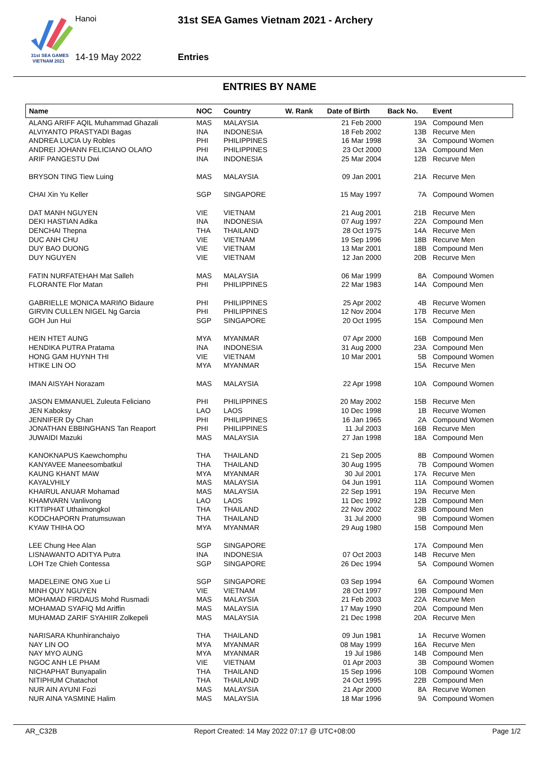31st SEA GAMES
VIETNAM 2021
Hanoi
31st SEA Games Vietnam 2021 - Archery
14-19 May 2022 Entries
ENTRIES BY NAME
| Name | NOC | Country | W. Rank | Date of Birth | Back No. | Event |
| --- | --- | --- | --- | --- | --- | --- |
| ALANG ARIFF AQIL Muhammad Ghazali | MAS | MALAYSIA | | 21 Feb 2000 | 19A | Compound Men |
| ALVIYANTO PRASTYADI Bagas | INA | INDONESIA | | 18 Feb 2002 | 13B | Recurve Men |
| ANDREA LUCIA Uy Robles | PHI | PHILIPPINES | | 16 Mar 1998 | 3A | Compound Women |
| ANDREI JOHANN FELICIANO OLAñO | PHI | PHILIPPINES | | 23 Oct 2000 | 13A | Compound Men |
| ARIF PANGESTU Dwi | INA | INDONESIA | | 25 Mar 2004 | 12B | Recurve Men |
| BRYSON TING Tiew Luing | MAS | MALAYSIA | | 09 Jan 2001 | 21A | Recurve Men |
| CHAI Xin Yu Keller | SGP | SINGAPORE | | 15 May 1997 | 7A | Compound Women |
| DAT MANH NGUYEN | VIE | VIETNAM | | 21 Aug 2001 | 21B | Recurve Men |
| DEKI HASTIAN Adika | INA | INDONESIA | | 07 Aug 1997 | 22A | Compound Men |
| DENCHAI Thepna | THA | THAILAND | | 28 Oct 1975 | 14A | Recurve Men |
| DUC ANH CHU | VIE | VIETNAM | | 19 Sep 1996 | 18B | Recurve Men |
| DUY BAO DUONG | VIE | VIETNAM | | 13 Mar 2001 | 18B | Compound Men |
| DUY NGUYEN | VIE | VIETNAM | | 12 Jan 2000 | 20B | Recurve Men |
| FATIN NURFATEHAH Mat Salleh | MAS | MALAYSIA | | 06 Mar 1999 | 8A | Compound Women |
| FLORANTE Flor Matan | PHI | PHILIPPINES | | 22 Mar 1983 | 14A | Compound Men |
| GABRIELLE MONICA MARIñO Bidaure | PHI | PHILIPPINES | | 25 Apr 2002 | 4B | Recurve Women |
| GIRVIN CULLEN NIGEL Ng Garcia | PHI | PHILIPPINES | | 12 Nov 2004 | 17B | Recurve Men |
| GOH Jun Hui | SGP | SINGAPORE | | 20 Oct 1995 | 15A | Compound Men |
| HEIN HTET AUNG | MYA | MYANMAR | | 07 Apr 2000 | 16B | Compound Men |
| HENDIKA PUTRA Pratama | INA | INDONESIA | | 31 Aug 2000 | 23A | Compound Men |
| HONG GAM HUYNH THI | VIE | VIETNAM | | 10 Mar 2001 | 5B | Compound Women |
| HTIKE LIN OO | MYA | MYANMAR | | | 15A | Recurve Men |
| IMAN AISYAH Norazam | MAS | MALAYSIA | | 22 Apr 1998 | 10A | Compound Women |
| JASON EMMANUEL Zuleuta Feliciano | PHI | PHILIPPINES | | 20 May 2002 | 15B | Recurve Men |
| JEN Kaboksy | LAO | LAOS | | 10 Dec 1998 | 1B | Recurve Women |
| JENNIFER Dy Chan | PHI | PHILIPPINES | | 16 Jan 1965 | 2A | Compound Women |
| JONATHAN EBBINGHANS Tan Reaport | PHI | PHILIPPINES | | 11 Jul 2003 | 16B | Recurve Men |
| JUWAIDI Mazuki | MAS | MALAYSIA | | 27 Jan 1998 | 18A | Compound Men |
| KANOKNAPUS Kaewchomphu | THA | THAILAND | | 21 Sep 2005 | 8B | Compound Women |
| KANYAVEE Maneesombatkul | THA | THAILAND | | 30 Aug 1995 | 7B | Compound Women |
| KAUNG KHANT MAW | MYA | MYANMAR | | 30 Jul 2001 | 17A | Recurve Men |
| KAYALVHILY | MAS | MALAYSIA | | 04 Jun 1991 | 11A | Compound Women |
| KHAIRUL ANUAR Mohamad | MAS | MALAYSIA | | 22 Sep 1991 | 19A | Recurve Men |
| KHAMVARN Vanlivong | LAO | LAOS | | 11 Dec 1992 | 12B | Compound Men |
| KITTIPHAT Uthaimongkol | THA | THAILAND | | 22 Nov 2002 | 23B | Compound Men |
| KODCHAPORN Pratumsuwan | THA | THAILAND | | 31 Jul 2000 | 9B | Compound Women |
| KYAW THIHA OO | MYA | MYANMAR | | 29 Aug 1980 | 15B | Compound Men |
| LEE Chung Hee Alan | SGP | SINGAPORE | | | 17A | Compound Men |
| LISNAWANTO ADITYA Putra | INA | INDONESIA | | 07 Oct 2003 | 14B | Recurve Men |
| LOH Tze Chieh Contessa | SGP | SINGAPORE | | 26 Dec 1994 | 5A | Compound Women |
| MADELEINE ONG Xue Li | SGP | SINGAPORE | | 03 Sep 1994 | 6A | Compound Women |
| MINH QUY NGUYEN | VIE | VIETNAM | | 28 Oct 1997 | 19B | Compound Men |
| MOHAMAD FIRDAUS Mohd Rusmadi | MAS | MALAYSIA | | 21 Feb 2003 | 22A | Recurve Men |
| MOHAMAD SYAFIQ Md Ariffin | MAS | MALAYSIA | | 17 May 1990 | 20A | Compound Men |
| MUHAMAD ZARIF SYAHIIR Zolkepeli | MAS | MALAYSIA | | 21 Dec 1998 | 20A | Recurve Men |
| NARISARA Khunhiranchaiyo | THA | THAILAND | | 09 Jun 1981 | 1A | Recurve Women |
| NAY LIN OO | MYA | MYANMAR | | 08 May 1999 | 16A | Recurve Men |
| NAY MYO AUNG | MYA | MYANMAR | | 19 Jul 1986 | 14B | Compound Men |
| NGOC ANH LE PHAM | VIE | VIETNAM | | 01 Apr 2003 | 3B | Compound Women |
| NICHAPHAT Bunyapalin | THA | THAILAND | | 15 Sep 1996 | 10B | Compound Women |
| NITIPHUM Chatachot | THA | THAILAND | | 24 Oct 1995 | 22B | Compound Men |
| NUR AIN AYUNI Fozi | MAS | MALAYSIA | | 21 Apr 2000 | 8A | Recurve Women |
| NUR AINA YASMINE Halim | MAS | MALAYSIA | | 18 Mar 1996 | 9A | Compound Women |
AR_C32B Report Created: 14 May 2022 07:17 @ UTC+08:00 Page 1/2